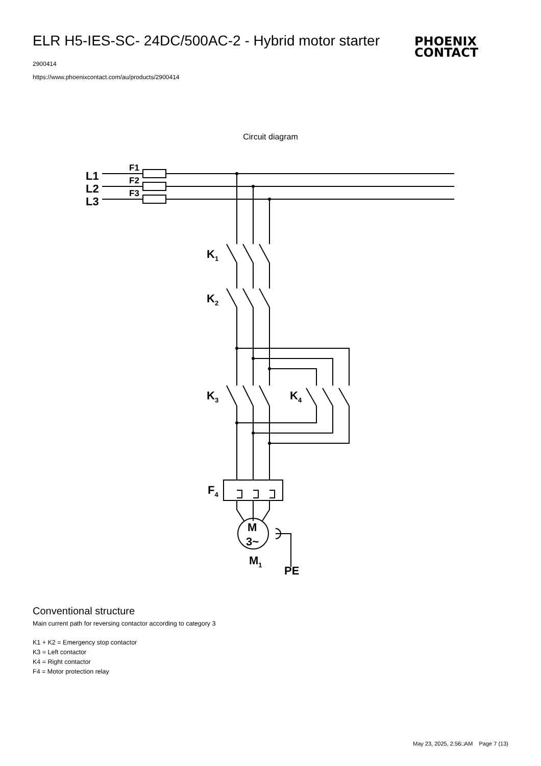ELR H5-IES-SC- 24DC/500AC-2 - Hybrid motor starter
PHOENIX
CONTACT
2900414
https://www.phoenixcontact.com/au/products/2900414
Circuit diagram
L1
L2
L3
F1
F2
F3
K1
K2
K3
K4
F4
M
3~
M1
PE
Conventional structure
Main current path for reversing contactor according to category 3
K1 + K2 = Emergency stop contactor
K3 = Left contactor
K4 = Right contactor
F4 = Motor protection relay
May 23, 2025, 2:56□AM Page 7 (13)